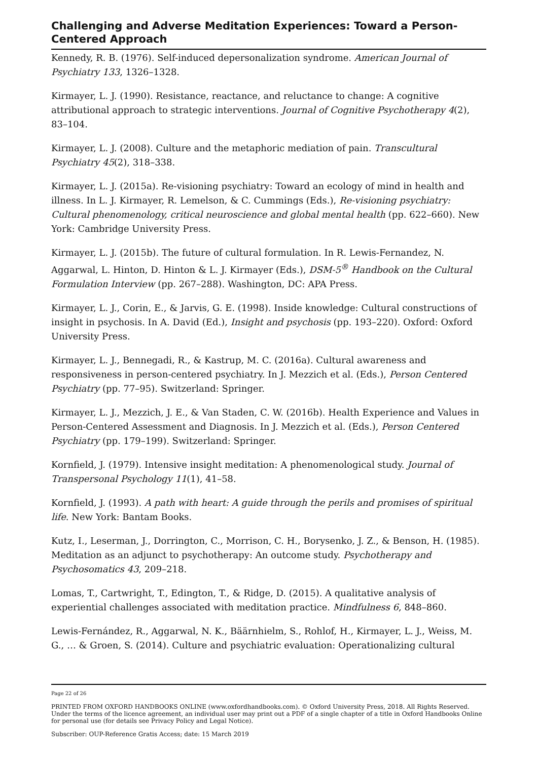Challenging and Adverse Meditation Experiences: Toward a Person-Centered Approach
Kennedy, R. B. (1976). Self-induced depersonalization syndrome. American Journal of Psychiatry 133, 1326–1328.
Kirmayer, L. J. (1990). Resistance, reactance, and reluctance to change: A cognitive attributional approach to strategic interventions. Journal of Cognitive Psychotherapy 4(2), 83–104.
Kirmayer, L. J. (2008). Culture and the metaphoric mediation of pain. Transcultural Psychiatry 45(2), 318–338.
Kirmayer, L. J. (2015a). Re-visioning psychiatry: Toward an ecology of mind in health and illness. In L. J. Kirmayer, R. Lemelson, & C. Cummings (Eds.), Re-visioning psychiatry: Cultural phenomenology, critical neuroscience and global mental health (pp. 622–660). New York: Cambridge University Press.
Kirmayer, L. J. (2015b). The future of cultural formulation. In R. Lewis-Fernandez, N. Aggarwal, L. Hinton, D. Hinton & L. J. Kirmayer (Eds.), DSM-5<sup>®</sup> Handbook on the Cultural Formulation Interview (pp. 267–288). Washington, DC: APA Press.
Kirmayer, L. J., Corin, E., & Jarvis, G. E. (1998). Inside knowledge: Cultural constructions of insight in psychosis. In A. David (Ed.), Insight and psychosis (pp. 193–220). Oxford: Oxford University Press.
Kirmayer, L. J., Bennegadi, R., & Kastrup, M. C. (2016a). Cultural awareness and responsiveness in person-centered psychiatry. In J. Mezzich et al. (Eds.), Person Centered Psychiatry (pp. 77–95). Switzerland: Springer.
Kirmayer, L. J., Mezzich, J. E., & Van Staden, C. W. (2016b). Health Experience and Values in Person-Centered Assessment and Diagnosis. In J. Mezzich et al. (Eds.), Person Centered Psychiatry (pp. 179–199). Switzerland: Springer.
Kornfield, J. (1979). Intensive insight meditation: A phenomenological study. Journal of Transpersonal Psychology 11(1), 41–58.
Kornfield, J. (1993). A path with heart: A guide through the perils and promises of spiritual life. New York: Bantam Books.
Kutz, I., Leserman, J., Dorrington, C., Morrison, C. H., Borysenko, J. Z., & Benson, H. (1985). Meditation as an adjunct to psychotherapy: An outcome study. Psychotherapy and Psychosomatics 43, 209–218.
Lomas, T., Cartwright, T., Edington, T., & Ridge, D. (2015). A qualitative analysis of experiential challenges associated with meditation practice. Mindfulness 6, 848–860.
Lewis-Fernández, R., Aggarwal, N. K., Bäärnhielm, S., Rohlof, H., Kirmayer, L. J., Weiss, M. G., … & Groen, S. (2014). Culture and psychiatric evaluation: Operationalizing cultural
Page 22 of 26
PRINTED FROM OXFORD HANDBOOKS ONLINE (www.oxfordhandbooks.com). © Oxford University Press, 2018. All Rights Reserved. Under the terms of the licence agreement, an individual user may print out a PDF of a single chapter of a title in Oxford Handbooks Online for personal use (for details see Privacy Policy and Legal Notice).
Subscriber: OUP-Reference Gratis Access; date: 15 March 2019